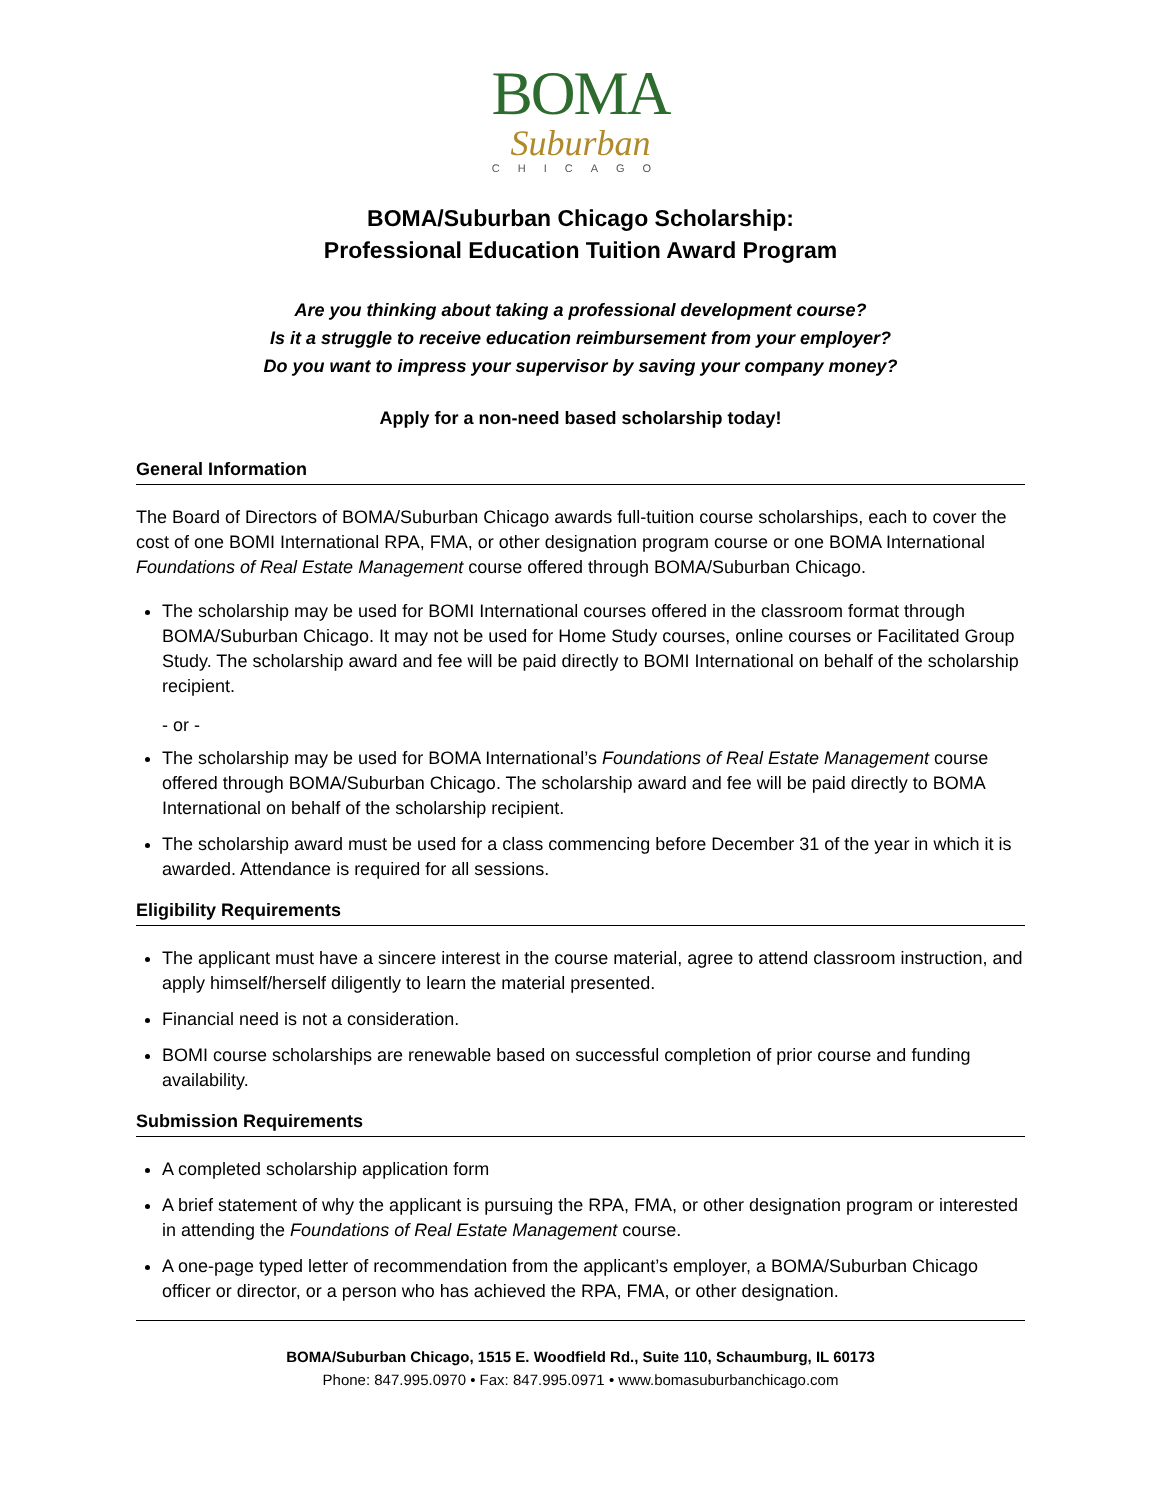BOMA
Suburban
CHICAGO
BOMA/Suburban Chicago Scholarship:
Professional Education Tuition Award Program
Are you thinking about taking a professional development course?
Is it a struggle to receive education reimbursement from your employer?
Do you want to impress your supervisor by saving your company money?
Apply for a non-need based scholarship today!
General Information
The Board of Directors of BOMA/Suburban Chicago awards full-tuition course scholarships, each to cover the cost of one BOMI International RPA, FMA, or other designation program course or one BOMA International Foundations of Real Estate Management course offered through BOMA/Suburban Chicago.
The scholarship may be used for BOMI International courses offered in the classroom format through BOMA/Suburban Chicago. It may not be used for Home Study courses, online courses or Facilitated Group Study. The scholarship award and fee will be paid directly to BOMI International on behalf of the scholarship recipient.
- or -
The scholarship may be used for BOMA International’s Foundations of Real Estate Management course offered through BOMA/Suburban Chicago. The scholarship award and fee will be paid directly to BOMA International on behalf of the scholarship recipient.
The scholarship award must be used for a class commencing before December 31 of the year in which it is awarded. Attendance is required for all sessions.
Eligibility Requirements
The applicant must have a sincere interest in the course material, agree to attend classroom instruction, and apply himself/herself diligently to learn the material presented.
Financial need is not a consideration.
BOMI course scholarships are renewable based on successful completion of prior course and funding availability.
Submission Requirements
A completed scholarship application form
A brief statement of why the applicant is pursuing the RPA, FMA, or other designation program or interested in attending the Foundations of Real Estate Management course.
A one-page typed letter of recommendation from the applicant’s employer, a BOMA/Suburban Chicago officer or director, or a person who has achieved the RPA, FMA, or other designation.
BOMA/Suburban Chicago, 1515 E. Woodfield Rd., Suite 110, Schaumburg, IL 60173
Phone: 847.995.0970 • Fax: 847.995.0971 • www.bomasuburbanchicago.com